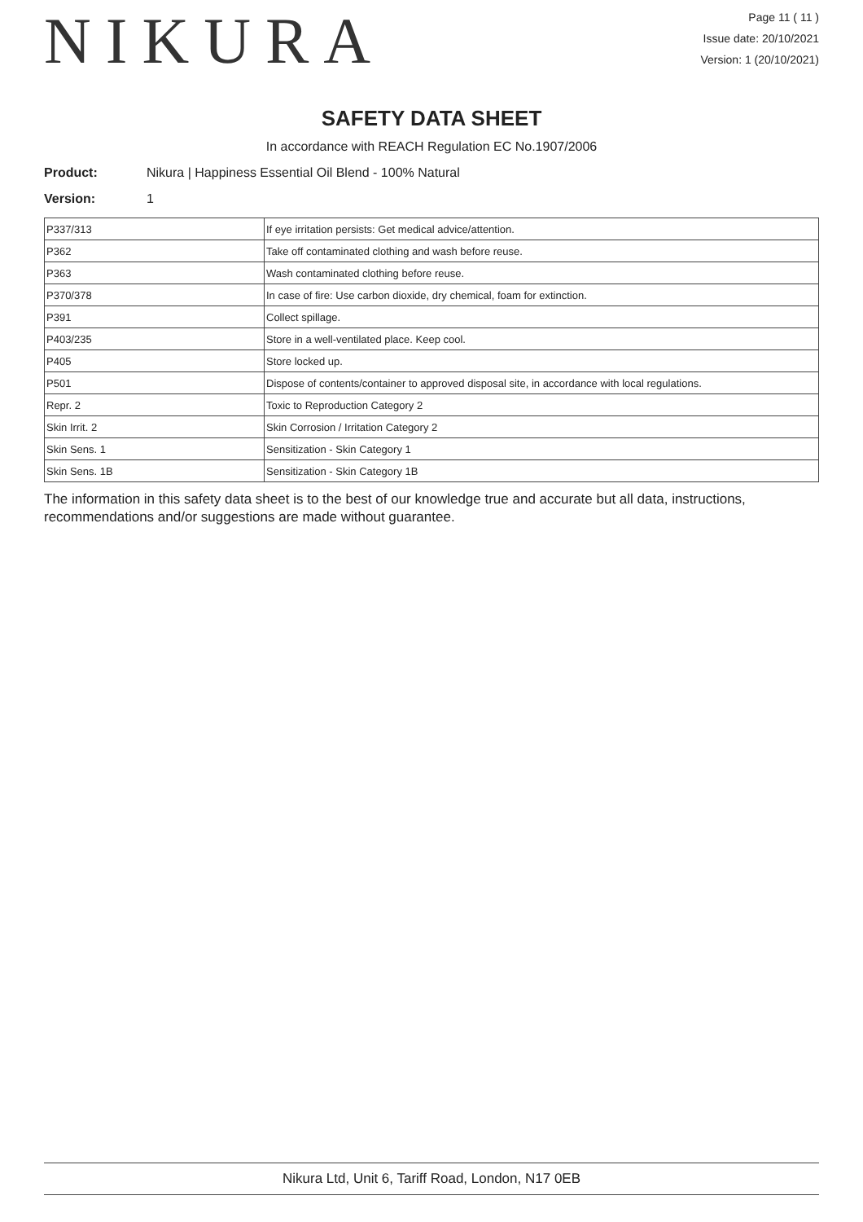NIKURA
Page 11 ( 11 )
Issue date: 20/10/2021
Version: 1 (20/10/2021)
SAFETY DATA SHEET
In accordance with REACH Regulation EC No.1907/2006
Product: Nikura | Happiness Essential Oil Blend - 100% Natural
Version: 1
| P337/313 | If eye irritation persists: Get medical advice/attention. |
| P362 | Take off contaminated clothing and wash before reuse. |
| P363 | Wash contaminated clothing before reuse. |
| P370/378 | In case of fire: Use carbon dioxide, dry chemical, foam for extinction. |
| P391 | Collect spillage. |
| P403/235 | Store in a well-ventilated place. Keep cool. |
| P405 | Store locked up. |
| P501 | Dispose of contents/container to approved disposal site, in accordance with local regulations. |
| Repr. 2 | Toxic to Reproduction Category 2 |
| Skin Irrit. 2 | Skin Corrosion / Irritation Category 2 |
| Skin Sens. 1 | Sensitization - Skin Category 1 |
| Skin Sens. 1B | Sensitization - Skin Category 1B |
The information in this safety data sheet is to the best of our knowledge true and accurate but all data, instructions, recommendations and/or suggestions are made without guarantee.
Nikura Ltd, Unit 6, Tariff Road, London, N17 0EB